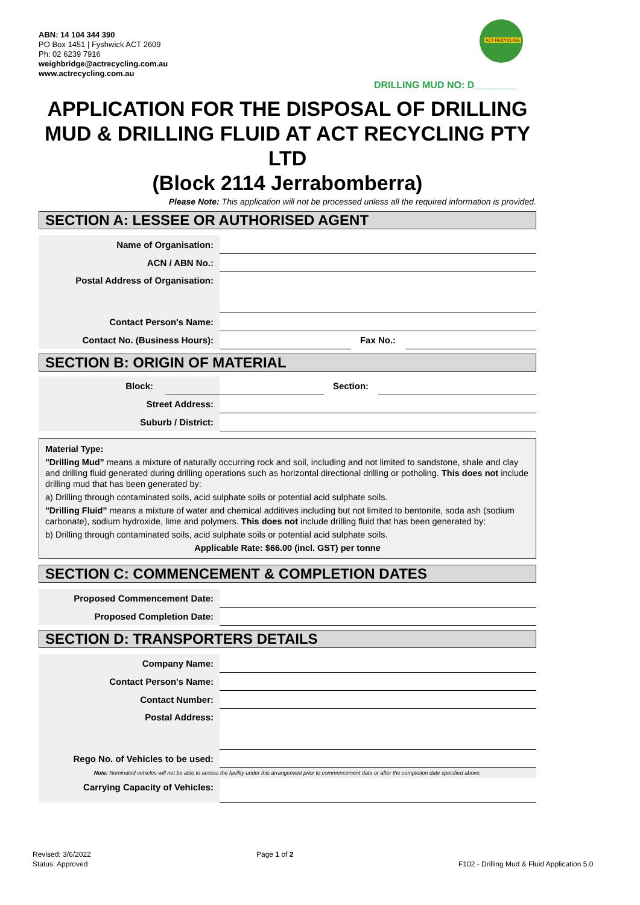ABN: 14 104 344 390
PO Box 1451 | Fyshwick ACT 2609
Ph: 02 6239 7916
weighbridge@actrecycling.com.au
www.actrecycling.com.au
ACT RECYCLING
DRILLING MUD NO: D________
APPLICATION FOR THE DISPOSAL OF DRILLING MUD & DRILLING FLUID AT ACT RECYCLING PTY LTD
(Block 2114 Jerrabomberra)
Please Note: This application will not be processed unless all the required information is provided.
SECTION A: LESSEE OR AUTHORISED AGENT
Name of Organisation:
ACN / ABN No.:
Postal Address of Organisation:
Contact Person's Name:
Contact No. (Business Hours): Fax No.:
SECTION B: ORIGIN OF MATERIAL
Block: Section:
Street Address:
Suburb / District:
Material Type:
"Drilling Mud" means a mixture of naturally occurring rock and soil, including and not limited to sandstone, shale and clay and drilling fluid generated during drilling operations such as horizontal directional drilling or potholing. This does not include drilling mud that has been generated by:
a) Drilling through contaminated soils, acid sulphate soils or potential acid sulphate soils.
"Drilling Fluid" means a mixture of water and chemical additives including but not limited to bentonite, soda ash (sodium carbonate), sodium hydroxide, lime and polymers. This does not include drilling fluid that has been generated by:
b) Drilling through contaminated soils, acid sulphate soils or potential acid sulphate soils.
Applicable Rate: $66.00 (incl. GST) per tonne
SECTION C: COMMENCEMENT & COMPLETION DATES
Proposed Commencement Date:
Proposed Completion Date:
SECTION D: TRANSPORTERS DETAILS
Company Name:
Contact Person's Name:
Contact Number:
Postal Address:
Rego No. of Vehicles to be used:
Note: Nominated vehicles will not be able to access the facility under this arrangement prior to commencement date or after the completion date specified above.
Carrying Capacity of Vehicles:
Revised: 3/6/2022
Status: Approved
Page 1 of 2
F102 - Drilling Mud & Fluid Application 5.0